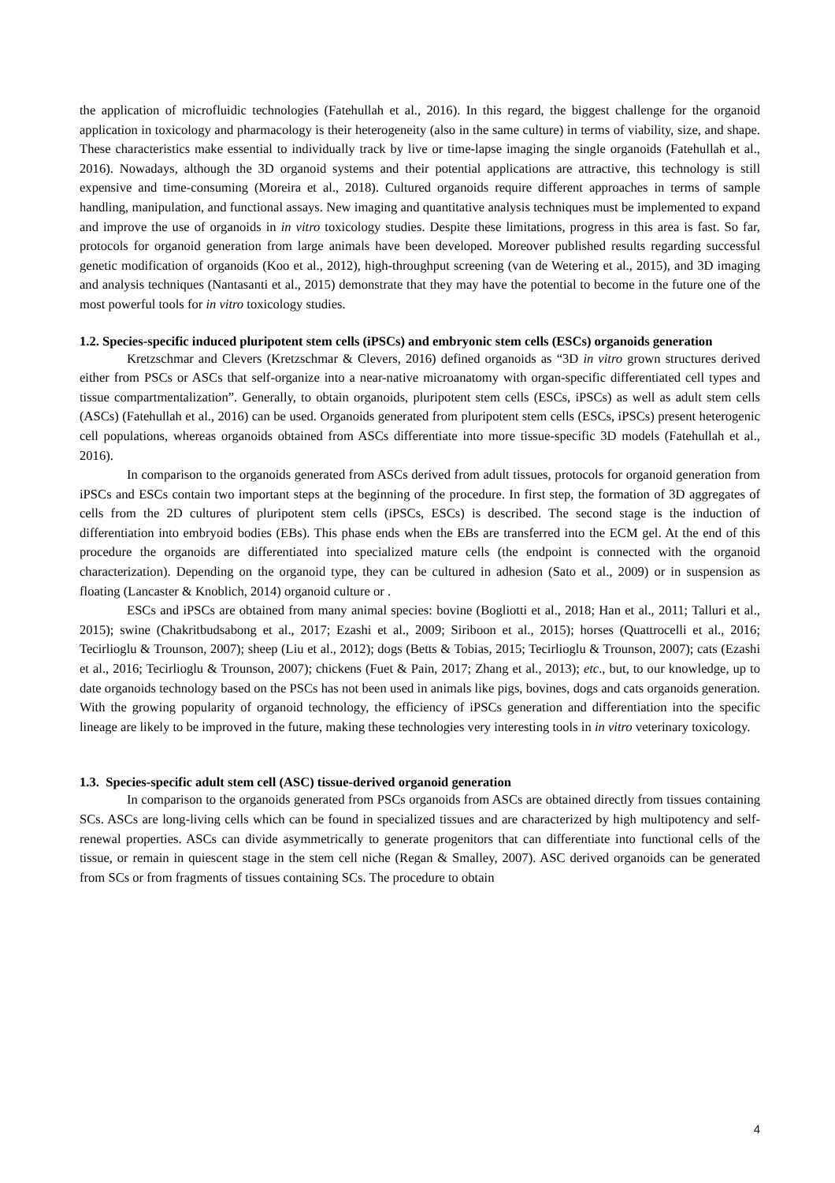the application of microfluidic technologies (Fatehullah et al., 2016). In this regard, the biggest challenge for the organoid application in toxicology and pharmacology is their heterogeneity (also in the same culture) in terms of viability, size, and shape. These characteristics make essential to individually track by live or time-lapse imaging the single organoids (Fatehullah et al., 2016). Nowadays, although the 3D organoid systems and their potential applications are attractive, this technology is still expensive and time-consuming (Moreira et al., 2018). Cultured organoids require different approaches in terms of sample handling, manipulation, and functional assays. New imaging and quantitative analysis techniques must be implemented to expand and improve the use of organoids in in vitro toxicology studies. Despite these limitations, progress in this area is fast. So far, protocols for organoid generation from large animals have been developed. Moreover published results regarding successful genetic modification of organoids (Koo et al., 2012), high-throughput screening (van de Wetering et al., 2015), and 3D imaging and analysis techniques (Nantasanti et al., 2015) demonstrate that they may have the potential to become in the future one of the most powerful tools for in vitro toxicology studies.
1.2. Species-specific induced pluripotent stem cells (iPSCs) and embryonic stem cells (ESCs) organoids generation
Kretzschmar and Clevers (Kretzschmar & Clevers, 2016) defined organoids as “3D in vitro grown structures derived either from PSCs or ASCs that self-organize into a near-native microanatomy with organ-specific differentiated cell types and tissue compartmentalization”. Generally, to obtain organoids, pluripotent stem cells (ESCs, iPSCs) as well as adult stem cells (ASCs) (Fatehullah et al., 2016) can be used. Organoids generated from pluripotent stem cells (ESCs, iPSCs) present heterogenic cell populations, whereas organoids obtained from ASCs differentiate into more tissue-specific 3D models (Fatehullah et al., 2016).
In comparison to the organoids generated from ASCs derived from adult tissues, protocols for organoid generation from iPSCs and ESCs contain two important steps at the beginning of the procedure. In first step, the formation of 3D aggregates of cells from the 2D cultures of pluripotent stem cells (iPSCs, ESCs) is described. The second stage is the induction of differentiation into embryoid bodies (EBs). This phase ends when the EBs are transferred into the ECM gel. At the end of this procedure the organoids are differentiated into specialized mature cells (the endpoint is connected with the organoid characterization). Depending on the organoid type, they can be cultured in adhesion (Sato et al., 2009) or in suspension as floating (Lancaster & Knoblich, 2014) organoid culture or .
ESCs and iPSCs are obtained from many animal species: bovine (Bogliotti et al., 2018; Han et al., 2011; Talluri et al., 2015); swine (Chakritbudsabong et al., 2017; Ezashi et al., 2009; Siriboon et al., 2015); horses (Quattrocelli et al., 2016; Tecirlioglu & Trounson, 2007); sheep (Liu et al., 2012); dogs (Betts & Tobias, 2015; Tecirlioglu & Trounson, 2007); cats (Ezashi et al., 2016; Tecirlioglu & Trounson, 2007); chickens (Fuet & Pain, 2017; Zhang et al., 2013); etc., but, to our knowledge, up to date organoids technology based on the PSCs has not been used in animals like pigs, bovines, dogs and cats organoids generation. With the growing popularity of organoid technology, the efficiency of iPSCs generation and differentiation into the specific lineage are likely to be improved in the future, making these technologies very interesting tools in in vitro veterinary toxicology.
1.3. Species-specific adult stem cell (ASC) tissue-derived organoid generation
In comparison to the organoids generated from PSCs organoids from ASCs are obtained directly from tissues containing SCs. ASCs are long-living cells which can be found in specialized tissues and are characterized by high multipotency and self-renewal properties. ASCs can divide asymmetrically to generate progenitors that can differentiate into functional cells of the tissue, or remain in quiescent stage in the stem cell niche (Regan & Smalley, 2007). ASC derived organoids can be generated from SCs or from fragments of tissues containing SCs. The procedure to obtain
4